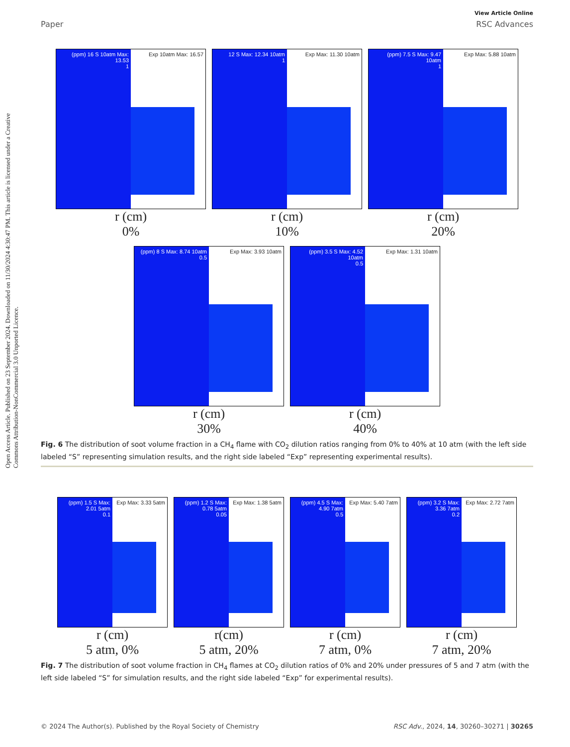Open Access Article. Published on 23 September 2024. Downloaded on 11/30/2024 4:30:47 PM. This article is licensed under a Creative Commons Attribution-NonCommercial 3.0 Unported Licence.
View Article Online
Paper RSC Advances
(ppm) 16 S 10atm Max: 13.53
1
Exp 10atm Max: 16.57
r (cm)
0%
12 S Max: 12.34 10atm
1
Exp Max: 11.30 10atm
r (cm)
10%
(ppm) 7.5 S Max: 9.47 10atm
1
Exp Max: 5.88 10atm
r (cm)
20%
(ppm) 8 S Max: 8.74 10atm
0.5
Exp Max: 3.93 10atm
r (cm)
30%
(ppm) 3.5 S Max: 4.52 10atm
0.5
Exp Max: 1.31 10atm
r (cm)
40%
Fig. 6 The distribution of soot volume fraction in a CH<sub>4</sub> flame with CO<sub>2</sub> dilution ratios ranging from 0% to 40% at 10 atm (with the left side labeled “S” representing simulation results, and the right side labeled “Exp” representing experimental results).
(ppm) 1.5 S Max: 2.01 5atm
0.1
Exp Max: 3.33 5atm
r (cm)
5 atm, 0%
(ppm) 1.2 S Max: 0.78 5atm
0.05
Exp Max: 1.38 5atm
r(cm)
5 atm, 20%
(ppm) 4.5 S Max: 4.90 7atm
0.5
Exp Max: 5.40 7atm
r (cm)
7 atm, 0%
(ppm) 3.2 S Max: 3.36 7atm
0.2
Exp Max: 2.72 7atm
r (cm)
7 atm, 20%
Fig. 7 The distribution of soot volume fraction in CH<sub>4</sub> flames at CO<sub>2</sub> dilution ratios of 0% and 20% under pressures of 5 and 7 atm (with the left side labeled “S” for simulation results, and the right side labeled “Exp” for experimental results).
© 2024 The Author(s). Published by the Royal Society of Chemistry RSC Adv., 2024, 14, 30260–30271 | 30265